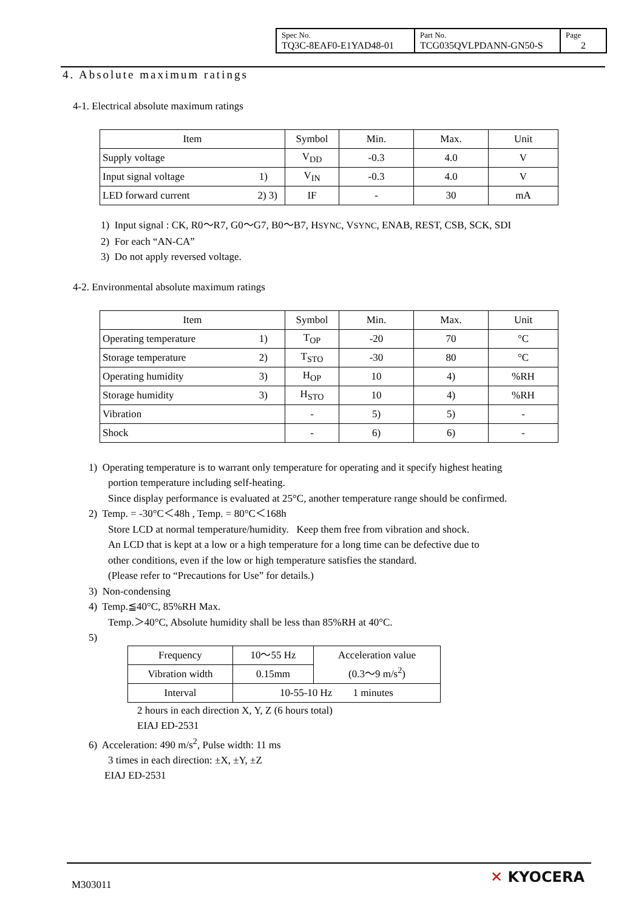| Spec No. TQ3C-8EAF0-E1YAD48-01 | Part No. TCG035QVLPDANN-GN50-S | Page 2 |
4. Absolute maximum ratings
4-1. Electrical absolute maximum ratings
| Item | Symbol | Min. | Max. | Unit |
| --- | --- | --- | --- | --- |
| Supply voltage | V<sub>DD</sub> | -0.3 | 4.0 | V |
| Input signal voltage 1) | V<sub>IN</sub> | -0.3 | 4.0 | V |
| LED forward current 2) 3) | IF | - | 30 | mA |
1) Input signal : CK, R0～R7, G0～G7, B0～B7, HSYNC, VSYNC, ENAB, REST, CSB, SCK, SDI
2) For each “AN-CA”
3) Do not apply reversed voltage.
4-2. Environmental absolute maximum ratings
| Item | Symbol | Min. | Max. | Unit |
| --- | --- | --- | --- | --- |
| Operating temperature 1) | T<sub>OP</sub> | -20 | 70 | °C |
| Storage temperature 2) | T<sub>STO</sub> | -30 | 80 | °C |
| Operating humidity 3) | H<sub>OP</sub> | 10 | 4) | %RH |
| Storage humidity 3) | H<sub>STO</sub> | 10 | 4) | %RH |
| Vibration | - | 5) | 5) | - |
| Shock | - | 6) | 6) | - |
1) Operating temperature is to warrant only temperature for operating and it specify highest heating
portion temperature including self-heating.
Since display performance is evaluated at 25°C, another temperature range should be confirmed.
2) Temp. = -30°C＜48h , Temp. = 80°C＜168h
Store LCD at normal temperature/humidity. Keep them free from vibration and shock.
An LCD that is kept at a low or a high temperature for a long time can be defective due to
other conditions, even if the low or high temperature satisfies the standard.
(Please refer to “Precautions for Use” for details.)
3) Non-condensing
4) Temp.≦40°C, 85%RH Max.
Temp.＞40°C, Absolute humidity shall be less than 85%RH at 40°C.
5)
| Frequency | 10～55 Hz | Acceleration value (0.3～9 m/s<sup>2</sup>) |
| Vibration width | 0.15mm | |
| Interval | 10-55-10 Hz 1 minutes | |
2 hours in each direction X, Y, Z (6 hours total)
EIAJ ED-2531
6) Acceleration: 490 m/s<sup>2</sup>, Pulse width: 11 ms
3 times in each direction: ±X, ±Y, ±Z
EIAJ ED-2531
M303011 ✕ KYOCERA